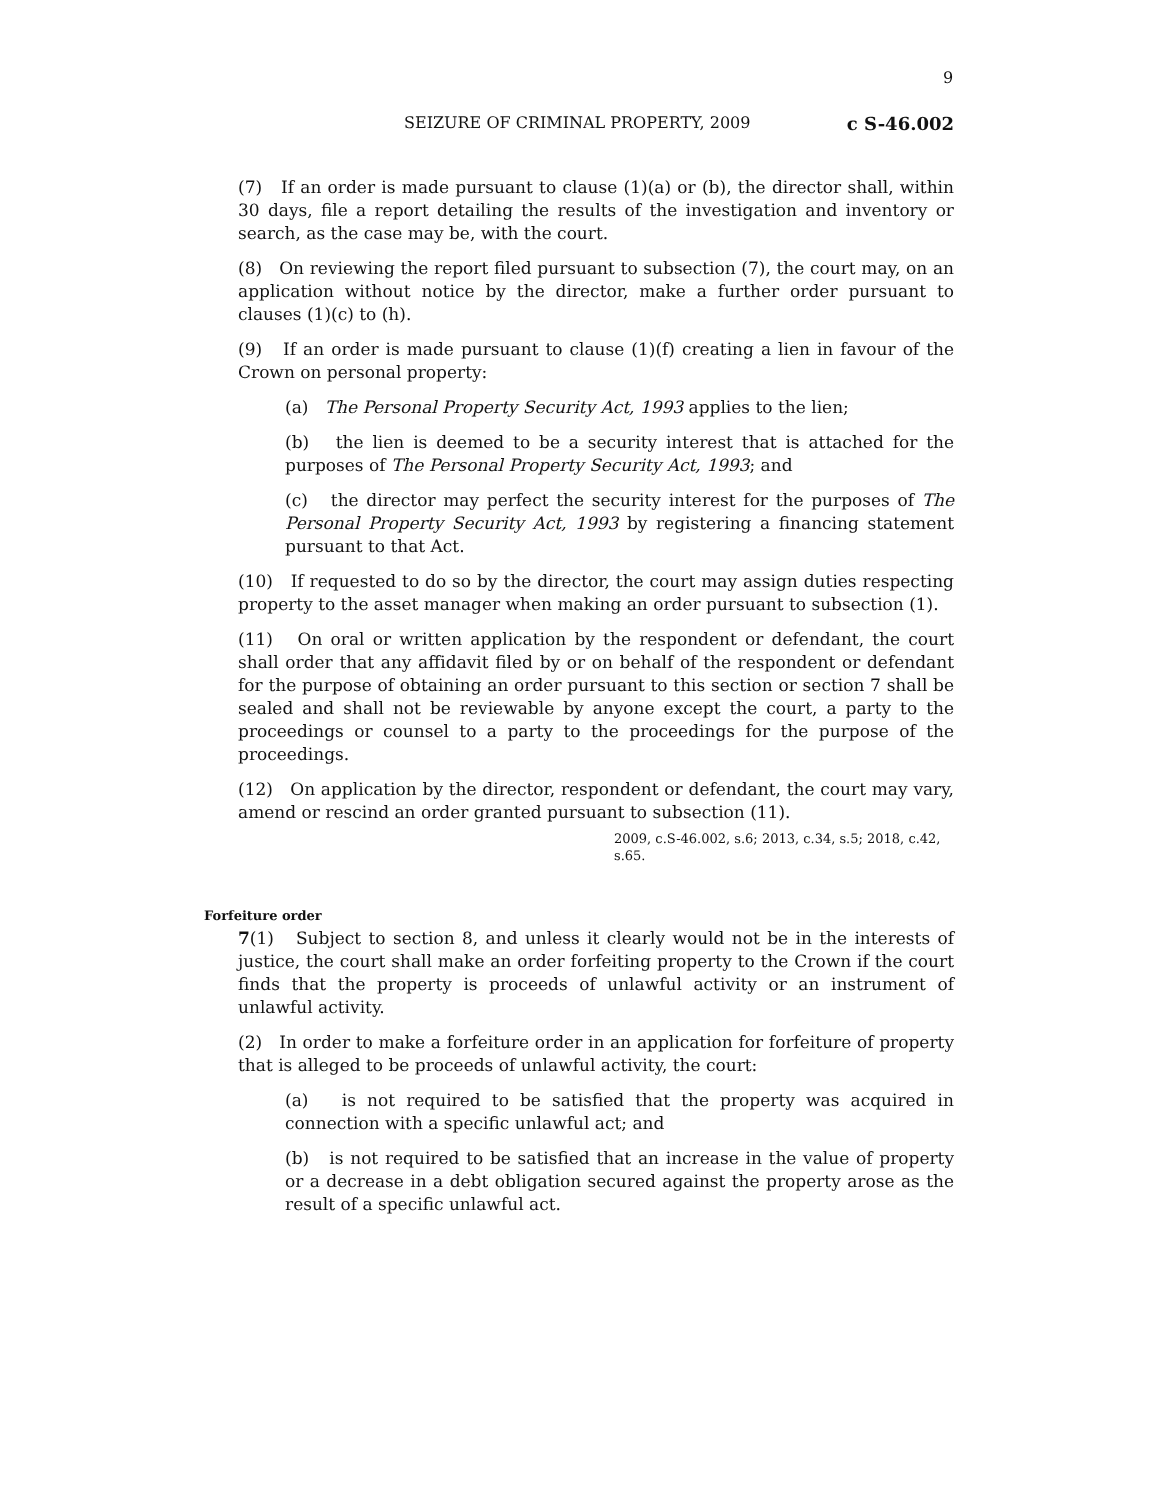9
SEIZURE OF CRIMINAL PROPERTY, 2009 c S-46.002
(7) If an order is made pursuant to clause (1)(a) or (b), the director shall, within 30 days, file a report detailing the results of the investigation and inventory or search, as the case may be, with the court.
(8) On reviewing the report filed pursuant to subsection (7), the court may, on an application without notice by the director, make a further order pursuant to clauses (1)(c) to (h).
(9) If an order is made pursuant to clause (1)(f) creating a lien in favour of the Crown on personal property:
(a) The Personal Property Security Act, 1993 applies to the lien;
(b) the lien is deemed to be a security interest that is attached for the purposes of The Personal Property Security Act, 1993; and
(c) the director may perfect the security interest for the purposes of The Personal Property Security Act, 1993 by registering a financing statement pursuant to that Act.
(10) If requested to do so by the director, the court may assign duties respecting property to the asset manager when making an order pursuant to subsection (1).
(11) On oral or written application by the respondent or defendant, the court shall order that any affidavit filed by or on behalf of the respondent or defendant for the purpose of obtaining an order pursuant to this section or section 7 shall be sealed and shall not be reviewable by anyone except the court, a party to the proceedings or counsel to a party to the proceedings for the purpose of the proceedings.
(12) On application by the director, respondent or defendant, the court may vary, amend or rescind an order granted pursuant to subsection (11).
2009, c.S-46.002, s.6; 2013, c.34, s.5; 2018, c.42, s.65.
Forfeiture order
7(1) Subject to section 8, and unless it clearly would not be in the interests of justice, the court shall make an order forfeiting property to the Crown if the court finds that the property is proceeds of unlawful activity or an instrument of unlawful activity.
(2) In order to make a forfeiture order in an application for forfeiture of property that is alleged to be proceeds of unlawful activity, the court:
(a) is not required to be satisfied that the property was acquired in connection with a specific unlawful act; and
(b) is not required to be satisfied that an increase in the value of property or a decrease in a debt obligation secured against the property arose as the result of a specific unlawful act.